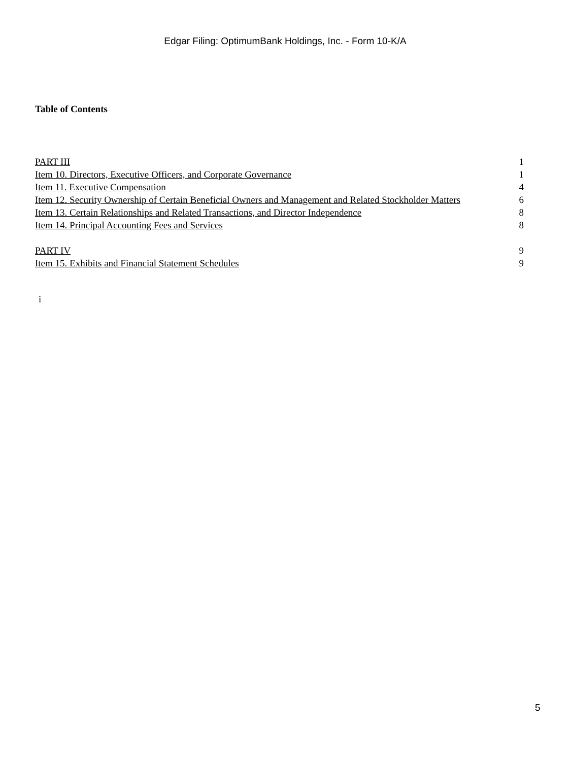Edgar Filing: OptimumBank Holdings, Inc. - Form 10-K/A
Table of Contents
| PART III | 1 |
| Item 10. Directors, Executive Officers, and Corporate Governance | 1 |
| Item 11. Executive Compensation | 4 |
| Item 12. Security Ownership of Certain Beneficial Owners and Management and Related Stockholder Matters | 6 |
| Item 13. Certain Relationships and Related Transactions, and Director Independence | 8 |
| Item 14. Principal Accounting Fees and Services | 8 |
| PART IV | 9 |
| Item 15. Exhibits and Financial Statement Schedules | 9 |
i
5